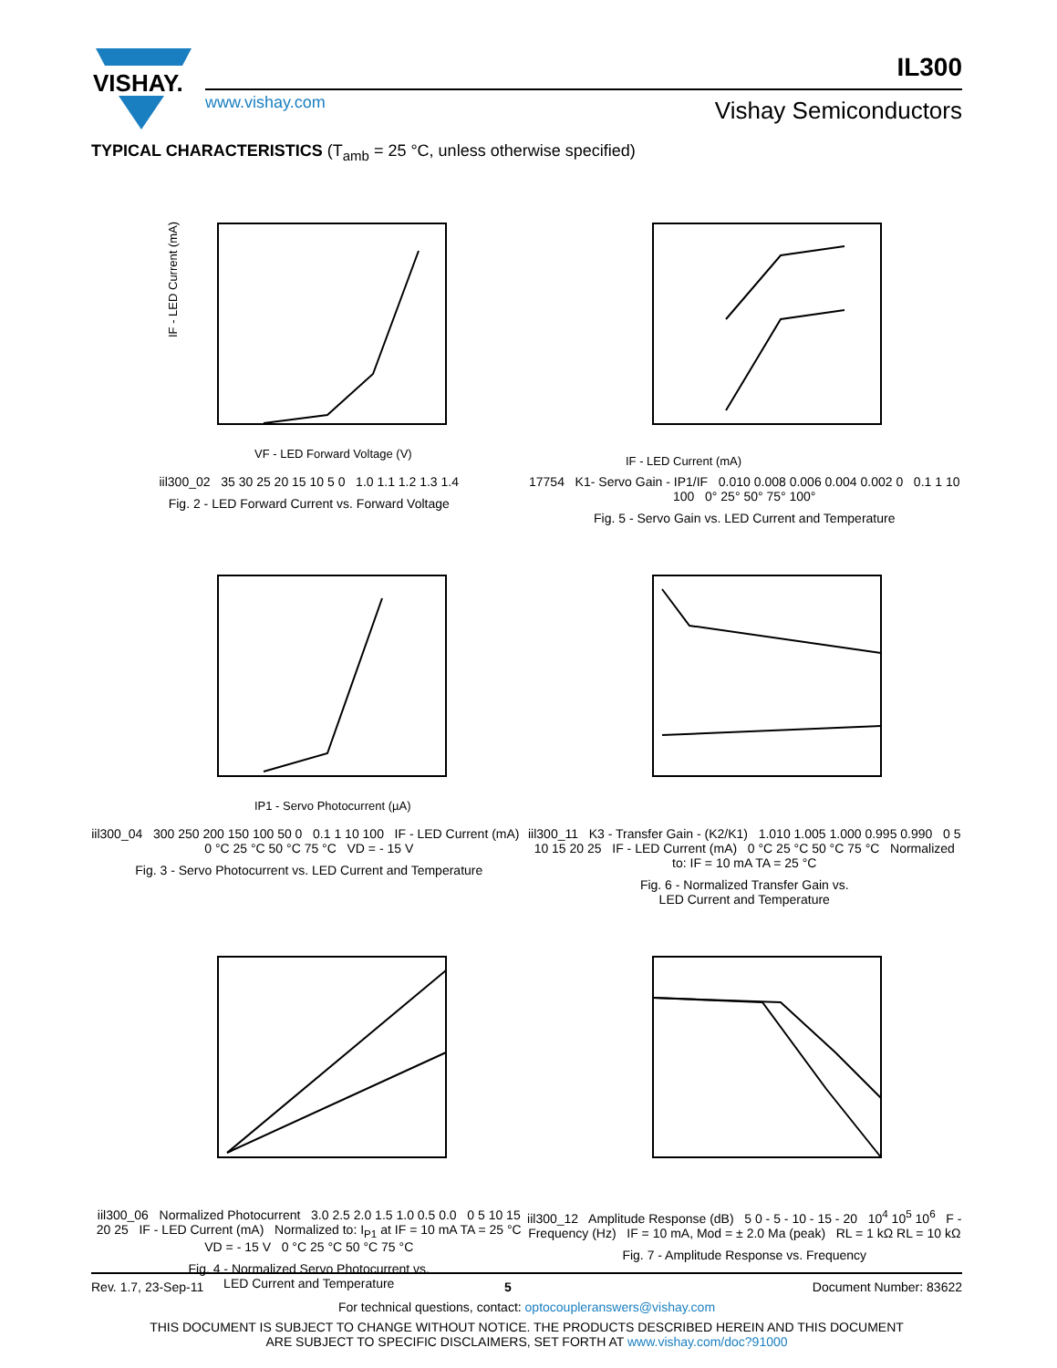VISHAY.
www.vishay.com
IL300
Vishay Semiconductors
TYPICAL CHARACTERISTICS (T<sub>amb</sub> = 25 °C, unless otherwise specified)
IF - LED Current (mA)
VF - LED Forward Voltage (V)
iil300_02 35 30 25 20 15 10 5 0 1.0 1.1 1.2 1.3 1.4
Fig. 2 - LED Forward Current vs. Forward Voltage
IF - LED Current (mA)
17754 K1- Servo Gain - IP1/IF 0.010 0.008 0.006 0.004 0.002 0 0.1 1 10 100 0° 25° 50° 75° 100°
Fig. 5 - Servo Gain vs. LED Current and Temperature
IP1 - Servo Photocurrent (µA)
iil300_04 300 250 200 150 100 50 0 0.1 1 10 100 IF - LED Current (mA) 0 °C 25 °C 50 °C 75 °C VD = - 15 V
Fig. 3 - Servo Photocurrent vs. LED Current and Temperature
iil300_11 K3 - Transfer Gain - (K2/K1) 1.010 1.005 1.000 0.995 0.990 0 5 10 15 20 25 IF - LED Current (mA) 0 °C 25 °C 50 °C 75 °C Normalized to: IF = 10 mA TA = 25 °C
Fig. 6 - Normalized Transfer Gain vs.
LED Current and Temperature
iil300_06 Normalized Photocurrent 3.0 2.5 2.0 1.5 1.0 0.5 0.0 0 5 10 15 20 25 IF - LED Current (mA) Normalized to: I<sub>P1</sub> at IF = 10 mA TA = 25 °C VD = - 15 V 0 °C 25 °C 50 °C 75 °C
Fig. 4 - Normalized Servo Photocurrent vs.
LED Current and Temperature
iil300_12 Amplitude Response (dB) 5 0 - 5 - 10 - 15 - 20 10<sup>4</sup> 10<sup>5</sup> 10<sup>6</sup> F - Frequency (Hz) IF = 10 mA, Mod = ± 2.0 Ma (peak) RL = 1 kΩ RL = 10 kΩ
Fig. 7 - Amplitude Response vs. Frequency
Rev. 1.7, 23-Sep-11 5 Document Number: 83622
For technical questions, contact: optocoupleranswers@vishay.com
THIS DOCUMENT IS SUBJECT TO CHANGE WITHOUT NOTICE. THE PRODUCTS DESCRIBED HEREIN AND THIS DOCUMENT
ARE SUBJECT TO SPECIFIC DISCLAIMERS, SET FORTH AT www.vishay.com/doc?91000